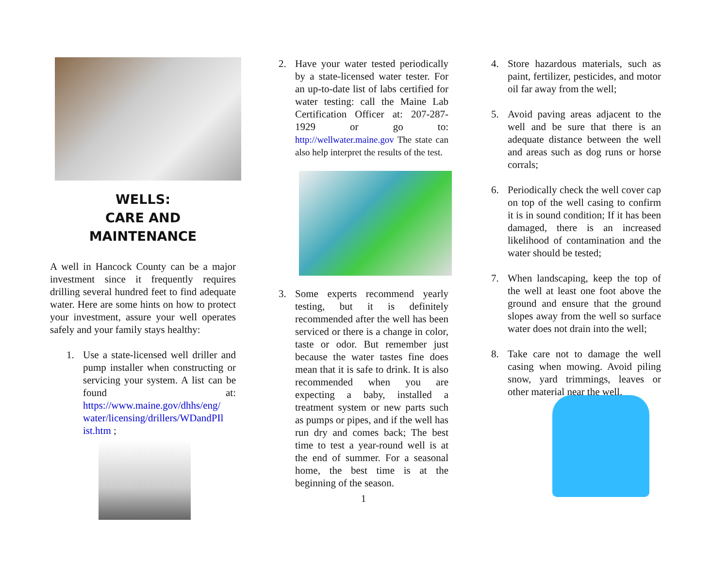WELLS:
CARE AND MAINTENANCE
A well in Hancock County can be a major investment since it frequently requires drilling several hundred feet to find adequate water. Here are some hints on how to protect your investment, assure your well operates safely and your family stays healthy:
1. Use a state-licensed well driller and pump installer when constructing or servicing your system. A list can be found at: https://www.maine.gov/dhhs/eng/ water/licensing/drillers/WDandPIl ist.htm ;
2. Have your water tested periodically by a state-licensed water tester. For an up-to-date list of labs certified for water testing: call the Maine Lab Certification Officer at: 207-287-1929 or go to: http://wellwater.maine.gov The state can also help interpret the results of the test.
3. Some experts recommend yearly testing, but it is definitely recommended after the well has been serviced or there is a change in color, taste or odor. But remember just because the water tastes fine does mean that it is safe to drink. It is also recommended when you are expecting a baby, installed a treatment system or new parts such as pumps or pipes, and if the well has run dry and comes back; The best time to test a year-round well is at the end of summer. For a seasonal home, the best time is at the beginning of the season.
1
4. Store hazardous materials, such as paint, fertilizer, pesticides, and motor oil far away from the well;
5. Avoid paving areas adjacent to the well and be sure that there is an adequate distance between the well and areas such as dog runs or horse corrals;
6. Periodically check the well cover cap on top of the well casing to confirm it is in sound condition; If it has been damaged, there is an increased likelihood of contamination and the water should be tested;
7. When landscaping, keep the top of the well at least one foot above the ground and ensure that the ground slopes away from the well so surface water does not drain into the well;
8. Take care not to damage the well casing when mowing. Avoid piling snow, yard trimmings, leaves or other material near the well.